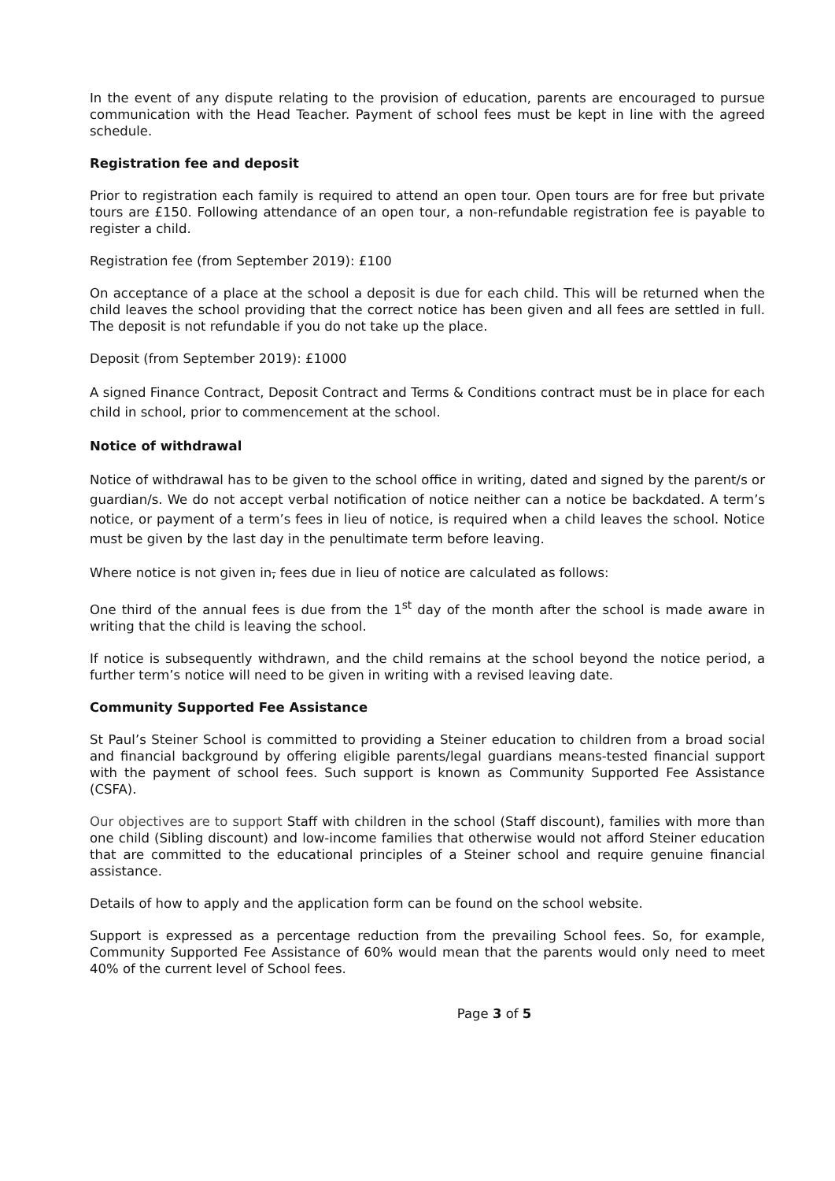In the event of any dispute relating to the provision of education, parents are encouraged to pursue communication with the Head Teacher. Payment of school fees must be kept in line with the agreed schedule.
Registration fee and deposit
Prior to registration each family is required to attend an open tour. Open tours are for free but private tours are £150. Following attendance of an open tour, a non-refundable registration fee is payable to register a child.
Registration fee (from September 2019): £100
On acceptance of a place at the school a deposit is due for each child. This will be returned when the child leaves the school providing that the correct notice has been given and all fees are settled in full. The deposit is not refundable if you do not take up the place.
Deposit (from September 2019): £1000
A signed Finance Contract, Deposit Contract and Terms & Conditions contract must be in place for each child in school, prior to commencement at the school.
Notice of withdrawal
Notice of withdrawal has to be given to the school office in writing, dated and signed by the parent/s or guardian/s. We do not accept verbal notification of notice neither can a notice be backdated. A term’s notice, or payment of a term’s fees in lieu of notice, is required when a child leaves the school. Notice must be given by the last day in the penultimate term before leaving.
Where notice is not given in, fees due in lieu of notice are calculated as follows:
One third of the annual fees is due from the 1<sup>st</sup> day of the month after the school is made aware in writing that the child is leaving the school.
If notice is subsequently withdrawn, and the child remains at the school beyond the notice period, a further term’s notice will need to be given in writing with a revised leaving date.
Community Supported Fee Assistance
St Paul’s Steiner School is committed to providing a Steiner education to children from a broad social and financial background by offering eligible parents/legal guardians means-tested financial support with the payment of school fees. Such support is known as Community Supported Fee Assistance (CSFA).
Our objectives are to support Staff with children in the school (Staff discount), families with more than one child (Sibling discount) and low-income families that otherwise would not afford Steiner education that are committed to the educational principles of a Steiner school and require genuine financial assistance.
Details of how to apply and the application form can be found on the school website.
Support is expressed as a percentage reduction from the prevailing School fees. So, for example, Community Supported Fee Assistance of 60% would mean that the parents would only need to meet 40% of the current level of School fees.
Page 3 of 5